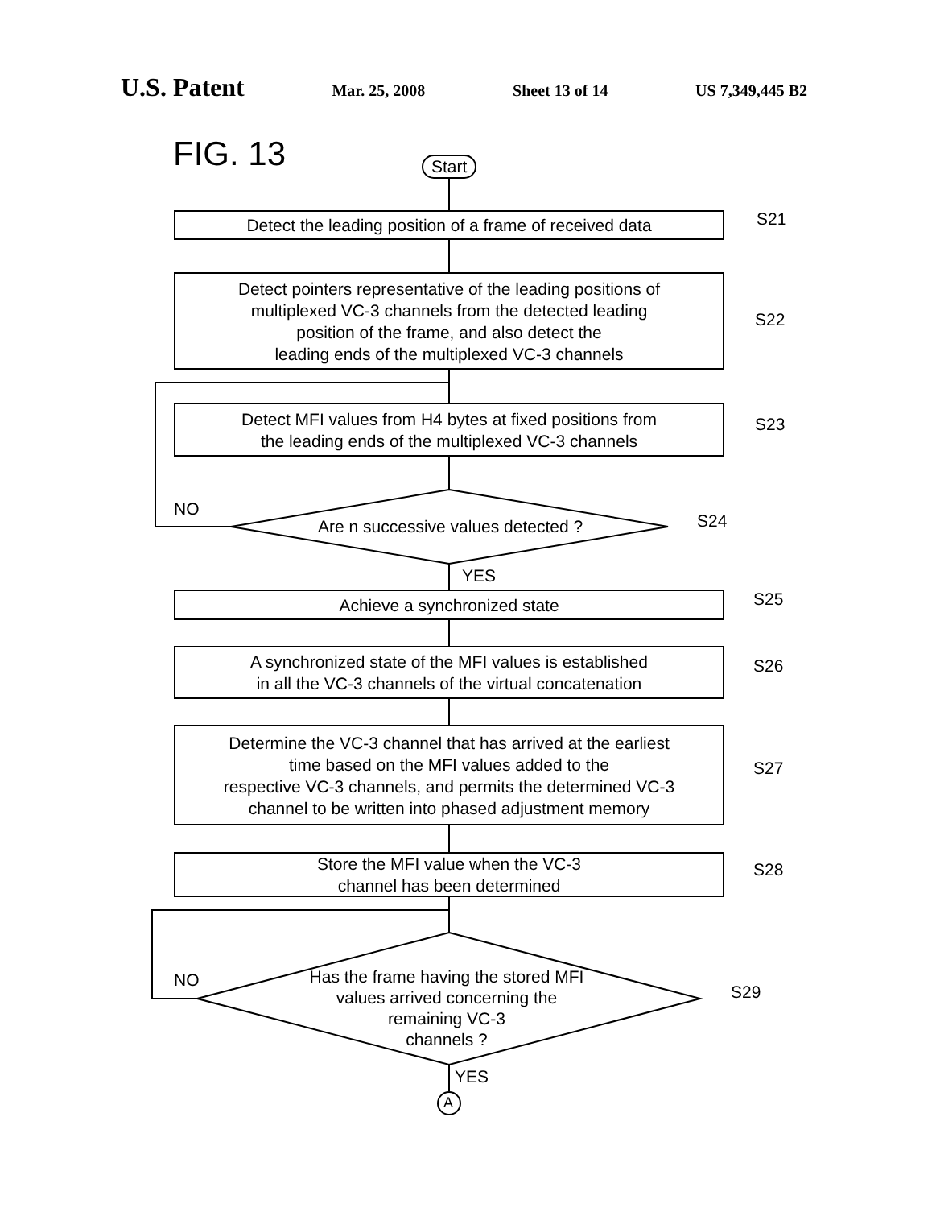U.S. Patent Mar. 25, 2008 Sheet 13 of 14 US 7,349,445 B2
FIG. 13
Start
Detect the leading position of a frame of received data
S21
Detect pointers representative of the leading positions of
multiplexed VC-3 channels from the detected leading
position of the frame, and also detect the
leading ends of the multiplexed VC-3 channels
S22
Detect MFI values from H4 bytes at fixed positions from
the leading ends of the multiplexed VC-3 channels
S23
NO
Are n successive values detected ?
S24
YES
Achieve a synchronized state S25
A synchronized state of the MFI values is established
in all the VC-3 channels of the virtual concatenation
S26
Determine the VC-3 channel that has arrived at the earliest
time based on the MFI values added to the
respective VC-3 channels, and permits the determined VC-3
channel to be written into phased adjustment memory
S27
Store the MFI value when the VC-3
channel has been determined
S28
NO
Has the frame having the stored MFI
values arrived concerning the
remaining VC-3
channels ?
S29
YES
A